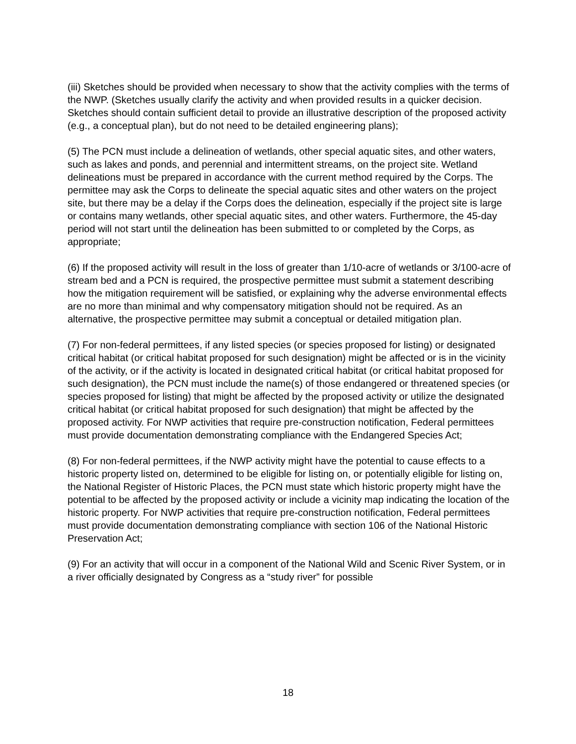(iii) Sketches should be provided when necessary to show that the activity complies with the terms of the NWP. (Sketches usually clarify the activity and when provided results in a quicker decision. Sketches should contain sufficient detail to provide an illustrative description of the proposed activity (e.g., a conceptual plan), but do not need to be detailed engineering plans);
(5) The PCN must include a delineation of wetlands, other special aquatic sites, and other waters, such as lakes and ponds, and perennial and intermittent streams, on the project site. Wetland delineations must be prepared in accordance with the current method required by the Corps. The permittee may ask the Corps to delineate the special aquatic sites and other waters on the project site, but there may be a delay if the Corps does the delineation, especially if the project site is large or contains many wetlands, other special aquatic sites, and other waters. Furthermore, the 45-day period will not start until the delineation has been submitted to or completed by the Corps, as appropriate;
(6) If the proposed activity will result in the loss of greater than 1/10-acre of wetlands or 3/100-acre of stream bed and a PCN is required, the prospective permittee must submit a statement describing how the mitigation requirement will be satisfied, or explaining why the adverse environmental effects are no more than minimal and why compensatory mitigation should not be required. As an alternative, the prospective permittee may submit a conceptual or detailed mitigation plan.
(7) For non-federal permittees, if any listed species (or species proposed for listing) or designated critical habitat (or critical habitat proposed for such designation) might be affected or is in the vicinity of the activity, or if the activity is located in designated critical habitat (or critical habitat proposed for such designation), the PCN must include the name(s) of those endangered or threatened species (or species proposed for listing) that might be affected by the proposed activity or utilize the designated critical habitat (or critical habitat proposed for such designation) that might be affected by the proposed activity. For NWP activities that require pre-construction notification, Federal permittees must provide documentation demonstrating compliance with the Endangered Species Act;
(8) For non-federal permittees, if the NWP activity might have the potential to cause effects to a historic property listed on, determined to be eligible for listing on, or potentially eligible for listing on, the National Register of Historic Places, the PCN must state which historic property might have the potential to be affected by the proposed activity or include a vicinity map indicating the location of the historic property. For NWP activities that require pre-construction notification, Federal permittees must provide documentation demonstrating compliance with section 106 of the National Historic Preservation Act;
(9) For an activity that will occur in a component of the National Wild and Scenic River System, or in a river officially designated by Congress as a “study river” for possible
18